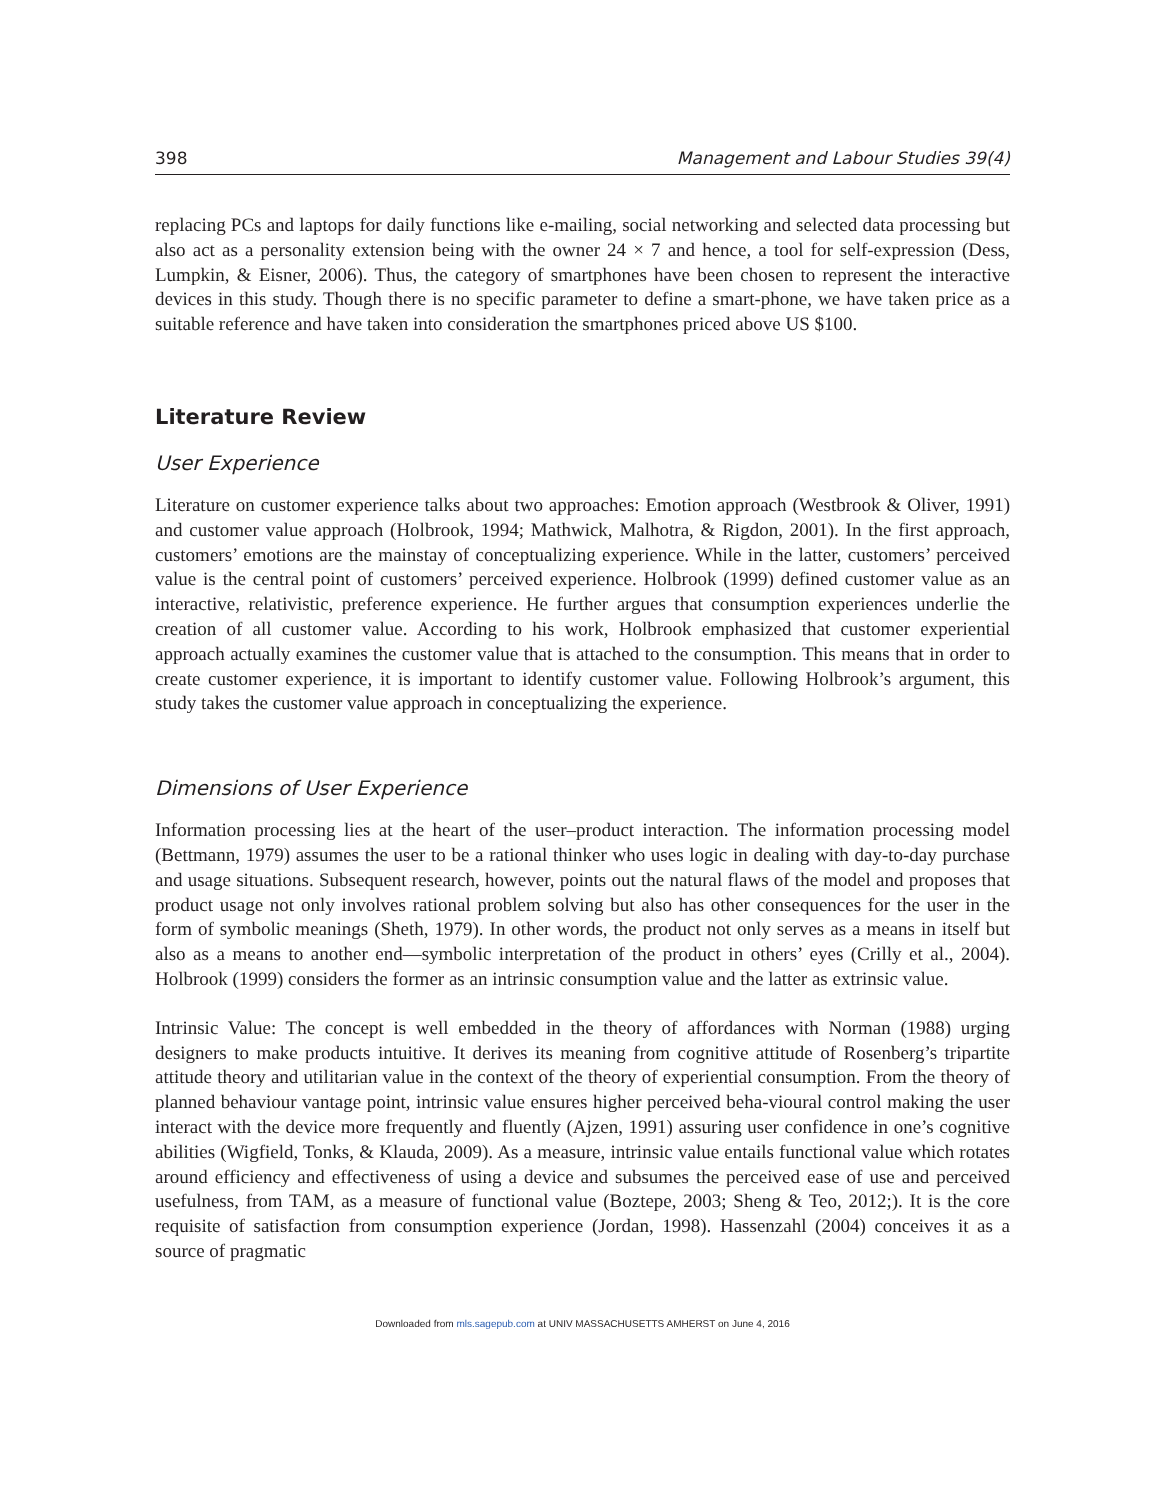398 Management and Labour Studies 39(4)
replacing PCs and laptops for daily functions like e-mailing, social networking and selected data processing but also act as a personality extension being with the owner 24 × 7 and hence, a tool for self-expression (Dess, Lumpkin, & Eisner, 2006). Thus, the category of smartphones have been chosen to represent the interactive devices in this study. Though there is no specific parameter to define a smart-phone, we have taken price as a suitable reference and have taken into consideration the smartphones priced above US $100.
Literature Review
User Experience
Literature on customer experience talks about two approaches: Emotion approach (Westbrook & Oliver, 1991) and customer value approach (Holbrook, 1994; Mathwick, Malhotra, & Rigdon, 2001). In the first approach, customers’ emotions are the mainstay of conceptualizing experience. While in the latter, customers’ perceived value is the central point of customers’ perceived experience. Holbrook (1999) defined customer value as an interactive, relativistic, preference experience. He further argues that consumption experiences underlie the creation of all customer value. According to his work, Holbrook emphasized that customer experiential approach actually examines the customer value that is attached to the consumption. This means that in order to create customer experience, it is important to identify customer value. Following Holbrook’s argument, this study takes the customer value approach in conceptualizing the experience.
Dimensions of User Experience
Information processing lies at the heart of the user–product interaction. The information processing model (Bettmann, 1979) assumes the user to be a rational thinker who uses logic in dealing with day-to-day purchase and usage situations. Subsequent research, however, points out the natural flaws of the model and proposes that product usage not only involves rational problem solving but also has other consequences for the user in the form of symbolic meanings (Sheth, 1979). In other words, the product not only serves as a means in itself but also as a means to another end—symbolic interpretation of the product in others’ eyes (Crilly et al., 2004). Holbrook (1999) considers the former as an intrinsic consumption value and the latter as extrinsic value.
Intrinsic Value: The concept is well embedded in the theory of affordances with Norman (1988) urging designers to make products intuitive. It derives its meaning from cognitive attitude of Rosenberg’s tripartite attitude theory and utilitarian value in the context of the theory of experiential consumption. From the theory of planned behaviour vantage point, intrinsic value ensures higher perceived beha-vioural control making the user interact with the device more frequently and fluently (Ajzen, 1991) assuring user confidence in one’s cognitive abilities (Wigfield, Tonks, & Klauda, 2009). As a measure, intrinsic value entails functional value which rotates around efficiency and effectiveness of using a device and subsumes the perceived ease of use and perceived usefulness, from TAM, as a measure of functional value (Boztepe, 2003; Sheng & Teo, 2012;). It is the core requisite of satisfaction from consumption experience (Jordan, 1998). Hassenzahl (2004) conceives it as a source of pragmatic
Downloaded from mls.sagepub.com at UNIV MASSACHUSETTS AMHERST on June 4, 2016